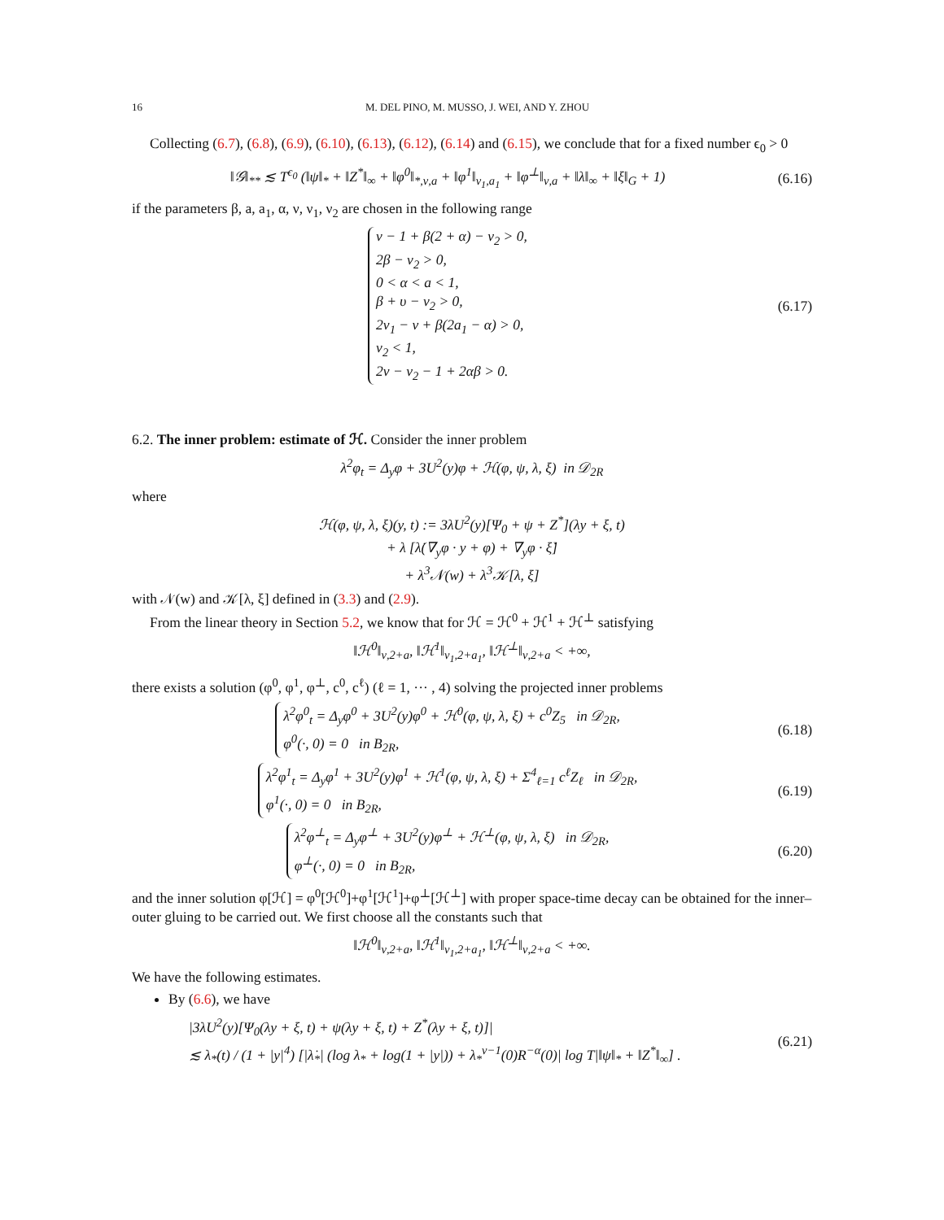16 M. DEL PINO, M. MUSSO, J. WEI, AND Y. ZHOU
Collecting (6.7), (6.8), (6.9), (6.10), (6.13), (6.12), (6.14) and (6.15), we conclude that for a fixed number ϵ<sub>0</sub> > 0
‖𝒢‖<sub>**</sub> ≲ T<sup>ϵ<sub>0</sub></sup> (‖ψ‖<sub>*</sub> + ‖Z<sup>*</sup>‖<sub>∞</sub> + ‖φ<sup>0</sup>‖<sub>*,ν,a</sub> + ‖φ<sup>1</sup>‖<sub>ν<sub>1</sub>,a<sub>1</sub></sub> + ‖φ<sup>⊥</sup>‖<sub>ν,a</sub> + ‖λ‖<sub>∞</sub> + ‖ξ‖<sub>G</sub> + 1) (6.16)
if the parameters β, a, a<sub>1</sub>, α, ν, ν<sub>1</sub>, ν<sub>2</sub> are chosen in the following range
ν − 1 + β(2 + α) − ν<sub>2</sub> > 0,
2β − ν<sub>2</sub> > 0,
0 < α < a < 1,
β + υ − ν<sub>2</sub> > 0,
2ν<sub>1</sub> − ν + β(2a<sub>1</sub> − α) > 0,
ν<sub>2</sub> < 1,
2ν − ν<sub>2</sub> − 1 + 2αβ > 0. (6.17)
6.2. The inner problem: estimate of ℋ. Consider the inner problem
λ<sup>2</sup>φ<sub>t</sub> = Δ<sub>y</sub>φ + 3U<sup>2</sup>(y)φ + ℋ(φ, ψ, λ, ξ) in 𝒟<sub>2R</sub>
where
ℋ(φ, ψ, λ, ξ)(y, t) := 3λU<sup>2</sup>(y)[Ψ<sub>0</sub> + ψ + Z<sup>*</sup>](λy + ξ, t)
+ λ [λ̇(∇<sub>y</sub>φ · y + φ) + ∇<sub>y</sub>φ · ξ̇]
+ λ<sup>3</sup>𝒩(w) + λ<sup>3</sup>𝒦[λ, ξ]
with 𝒩(w) and 𝒦[λ, ξ] defined in (3.3) and (2.9).
From the linear theory in Section 5.2, we know that for ℋ = ℋ<sup>0</sup> + ℋ<sup>1</sup> + ℋ<sup>⊥</sup> satisfying
‖ℋ<sup>0</sup>‖<sub>ν,2+a</sub>, ‖ℋ<sup>1</sup>‖<sub>ν<sub>1</sub>,2+a<sub>1</sub></sub>, ‖ℋ<sup>⊥</sup>‖<sub>ν,2+a</sub> < +∞,
there exists a solution (φ<sup>0</sup>, φ<sup>1</sup>, φ<sup>⊥</sup>, c<sup>0</sup>, c<sup>ℓ</sup>) (ℓ = 1, ··· , 4) solving the projected inner problems
λ<sup>2</sup>φ<sup>0</sup><sub>t</sub> = Δ<sub>y</sub>φ<sup>0</sup> + 3U<sup>2</sup>(y)φ<sup>0</sup> + ℋ<sup>0</sup>(φ, ψ, λ, ξ) + c<sup>0</sup>Z<sub>5</sub> in 𝒟<sub>2R</sub>,
φ<sup>0</sup>(·, 0) = 0 in B<sub>2R</sub>, (6.18)
λ<sup>2</sup>φ<sup>1</sup><sub>t</sub> = Δ<sub>y</sub>φ<sup>1</sup> + 3U<sup>2</sup>(y)φ<sup>1</sup> + ℋ<sup>1</sup>(φ, ψ, λ, ξ) + Σ<sup>4</sup><sub>ℓ=1</sub> c<sup>ℓ</sup>Z<sub>ℓ</sub> in 𝒟<sub>2R</sub>,
φ<sup>1</sup>(·, 0) = 0 in B<sub>2R</sub>, (6.19)
λ<sup>2</sup>φ<sup>⊥</sup><sub>t</sub> = Δ<sub>y</sub>φ<sup>⊥</sup> + 3U<sup>2</sup>(y)φ<sup>⊥</sup> + ℋ<sup>⊥</sup>(φ, ψ, λ, ξ) in 𝒟<sub>2R</sub>,
φ<sup>⊥</sup>(·, 0) = 0 in B<sub>2R</sub>, (6.20)
and the inner solution φ[ℋ] = φ<sup>0</sup>[ℋ<sup>0</sup>]+φ<sup>1</sup>[ℋ<sup>1</sup>]+φ<sup>⊥</sup>[ℋ<sup>⊥</sup>] with proper space-time decay can be obtained for the inner–outer gluing to be carried out. We first choose all the constants such that
‖ℋ<sup>0</sup>‖<sub>ν,2+a</sub>, ‖ℋ<sup>1</sup>‖<sub>ν<sub>1</sub>,2+a<sub>1</sub></sub>, ‖ℋ<sup>⊥</sup>‖<sub>ν,2+a</sub> < +∞.
We have the following estimates.
By (6.6), we have
|3λU<sup>2</sup>(y)[Ψ<sub>0</sub>(λy + ξ, t) + ψ(λy + ξ, t) + Z<sup>*</sup>(λy + ξ, t)]|
≲ λ<sub>*</sub>(t) / (1 + |y|<sup>4</sup>) [|λ̇<sub>*</sub>| (log λ<sub>*</sub> + log(1 + |y|)) + λ<sub>*</sub><sup>ν−1</sup>(0)R<sup>−α</sup>(0)| log T|‖ψ‖<sub>*</sub> + ‖Z<sup>*</sup>‖<sub>∞</sub>] . (6.21)